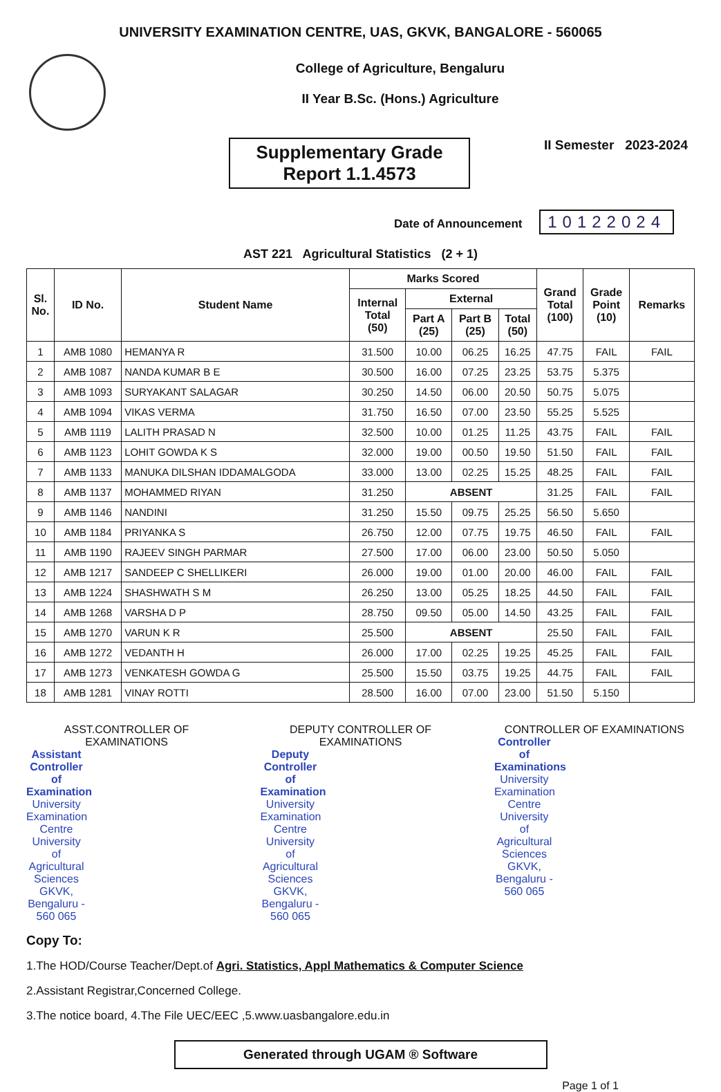UNIVERSITY EXAMINATION CENTRE, UAS, GKVK, BANGALORE - 560065
College of Agriculture, Bengaluru
II Year B.Sc. (Hons.) Agriculture
Supplementary Grade
Report 1.1.4573
II Semester 2023-2024
Date of Announcement 10122024
AST 221 Agricultural Statistics (2 + 1)
| Sl. No. | ID No. | Student Name | Marks Scored | | | | Grand Total (100) | Grade Point (10) | Remarks |
| --- | --- | --- | --- | --- | --- | --- | --- | --- | --- |
| | | | Internal Total (50) | External | | | | | |
| | | | | Part A (25) | Part B (25) | Total (50) | | | |
| 1 | AMB 1080 | HEMANYA R | 31.500 | 10.00 | 06.25 | 16.25 | 47.75 | FAIL | FAIL |
| 2 | AMB 1087 | NANDA KUMAR B E | 30.500 | 16.00 | 07.25 | 23.25 | 53.75 | 5.375 | |
| 3 | AMB 1093 | SURYAKANT SALAGAR | 30.250 | 14.50 | 06.00 | 20.50 | 50.75 | 5.075 | |
| 4 | AMB 1094 | VIKAS VERMA | 31.750 | 16.50 | 07.00 | 23.50 | 55.25 | 5.525 | |
| 5 | AMB 1119 | LALITH PRASAD N | 32.500 | 10.00 | 01.25 | 11.25 | 43.75 | FAIL | FAIL |
| 6 | AMB 1123 | LOHIT GOWDA K S | 32.000 | 19.00 | 00.50 | 19.50 | 51.50 | FAIL | FAIL |
| 7 | AMB 1133 | MANUKA DILSHAN IDDAMALGODA | 33.000 | 13.00 | 02.25 | 15.25 | 48.25 | FAIL | FAIL |
| 8 | AMB 1137 | MOHAMMED RIYAN | 31.250 | ABSENT | | | 31.25 | FAIL | FAIL |
| 9 | AMB 1146 | NANDINI | 31.250 | 15.50 | 09.75 | 25.25 | 56.50 | 5.650 | |
| 10 | AMB 1184 | PRIYANKA S | 26.750 | 12.00 | 07.75 | 19.75 | 46.50 | FAIL | FAIL |
| 11 | AMB 1190 | RAJEEV SINGH PARMAR | 27.500 | 17.00 | 06.00 | 23.00 | 50.50 | 5.050 | |
| 12 | AMB 1217 | SANDEEP C SHELLIKERI | 26.000 | 19.00 | 01.00 | 20.00 | 46.00 | FAIL | FAIL |
| 13 | AMB 1224 | SHASHWATH S M | 26.250 | 13.00 | 05.25 | 18.25 | 44.50 | FAIL | FAIL |
| 14 | AMB 1268 | VARSHA D P | 28.750 | 09.50 | 05.00 | 14.50 | 43.25 | FAIL | FAIL |
| 15 | AMB 1270 | VARUN K R | 25.500 | ABSENT | | | 25.50 | FAIL | FAIL |
| 16 | AMB 1272 | VEDANTH H | 26.000 | 17.00 | 02.25 | 19.25 | 45.25 | FAIL | FAIL |
| 17 | AMB 1273 | VENKATESH GOWDA G | 25.500 | 15.50 | 03.75 | 19.25 | 44.75 | FAIL | FAIL |
| 18 | AMB 1281 | VINAY ROTTI | 28.500 | 16.00 | 07.00 | 23.00 | 51.50 | 5.150 | |
ASST.CONTROLLER OF EXAMINATIONS
Assistant Controller of Examination
University Examination Centre
University of Agricultural Sciences
GKVK, Bengaluru - 560 065
DEPUTY CONTROLLER OF EXAMINATIONS
Deputy Controller of Examination
University Examination Centre
University of Agricultural Sciences
GKVK, Bengaluru - 560 065
CONTROLLER OF EXAMINATIONS
Controller of Examinations
University Examination Centre
University of Agricultural Sciences
GKVK, Bengaluru - 560 065
Copy To:
1.The HOD/Course Teacher/Dept.of Agri. Statistics, Appl Mathematics & Computer Science
2.Assistant Registrar,Concerned College.
3.The notice board, 4.The File UEC/EEC ,5.www.uasbangalore.edu.in
Generated through UGAM ® Software
Page 1 of 1